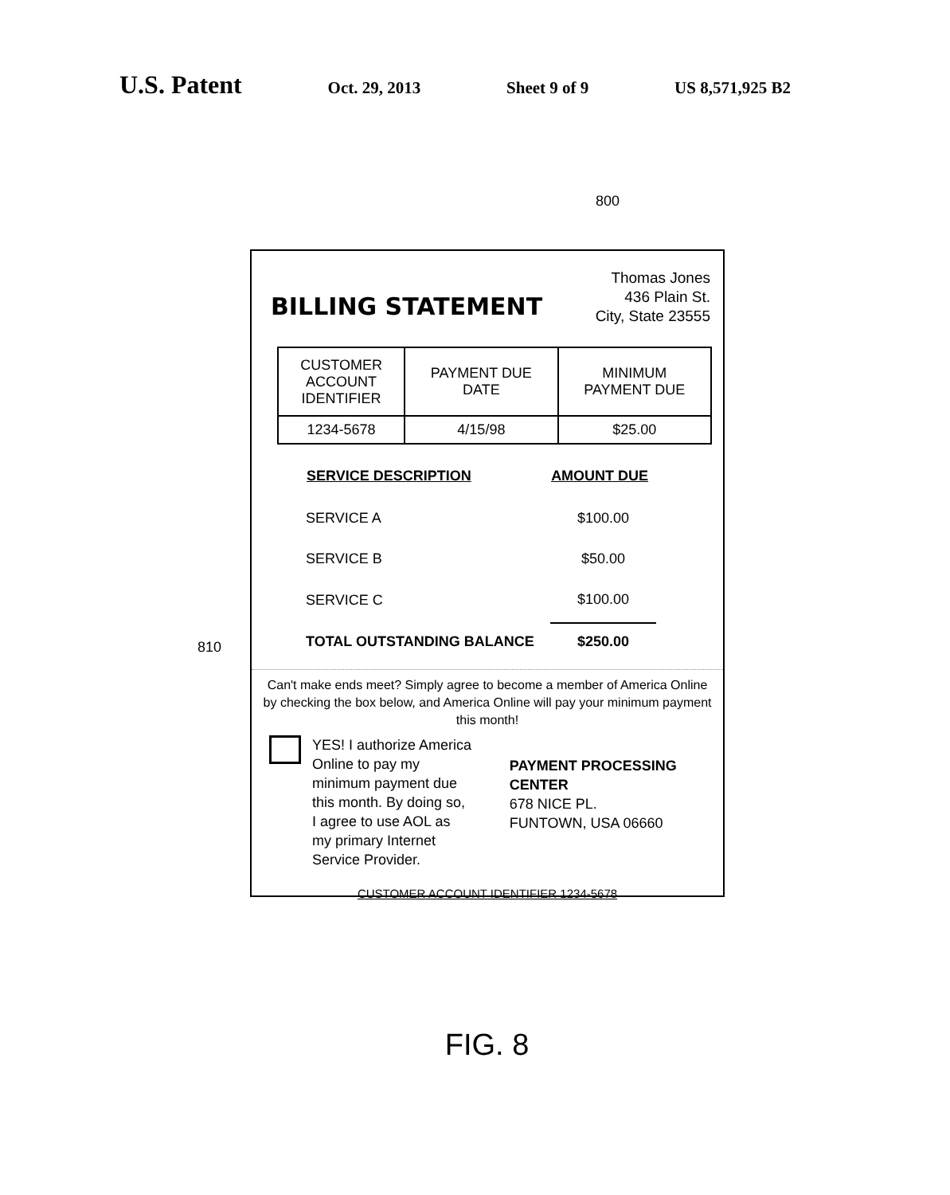U.S. Patent Oct. 29, 2013 Sheet 9 of 9 US 8,571,925 B2
800
810
BILLING STATEMENT
Thomas Jones
436 Plain St.
City, State 23555
| CUSTOMER ACCOUNT IDENTIFIER | PAYMENT DUE DATE | MINIMUM PAYMENT DUE |
| --- | --- | --- |
| 1234-5678 | 4/15/98 | $25.00 |
| SERVICE DESCRIPTION | AMOUNT DUE |
| --- | --- |
| SERVICE A | $100.00 |
| SERVICE B | $50.00 |
| SERVICE C | $100.00 |
| TOTAL OUTSTANDING BALANCE | $250.00 |
Can't make ends meet? Simply agree to become a member of America Online by checking the box below, and America Online will pay your minimum payment this month!
YES! I authorize America Online to pay my minimum payment due this month. By doing so, I agree to use AOL as my primary Internet Service Provider.
PAYMENT PROCESSING CENTER
678 NICE PL.
FUNTOWN, USA 06660
CUSTOMER ACCOUNT IDENTIFIER 1234-5678
FIG. 8